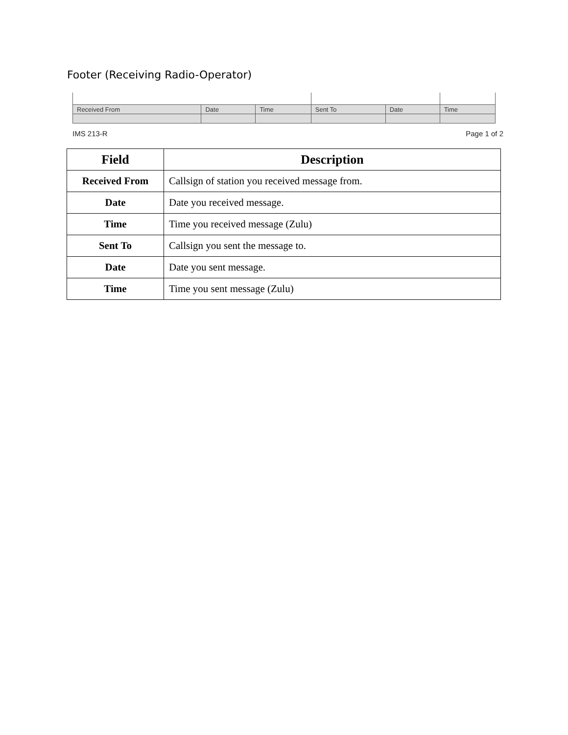Footer (Receiving Radio-Operator)
| Received From | Date | Time | Sent To | Date | Time |
IMS 213-R Page 1 of 2
| Field | Description |
| --- | --- |
| Received From | Callsign of station you received message from. |
| Date | Date you received message. |
| Time | Time you received message (Zulu) |
| Sent To | Callsign you sent the message to. |
| Date | Date you sent message. |
| Time | Time you sent message (Zulu) |